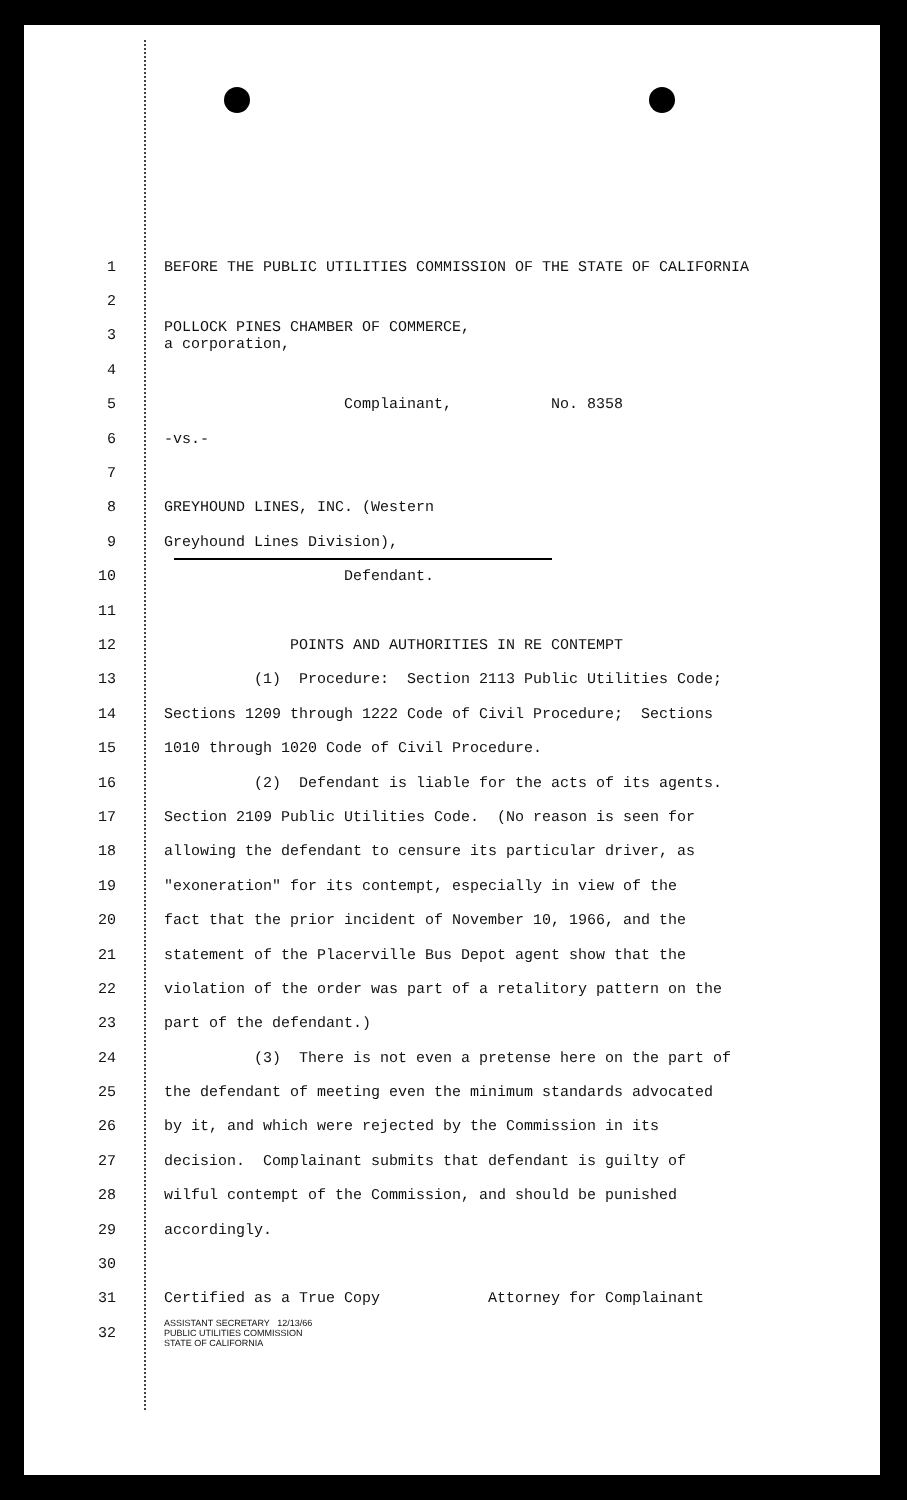1
BEFORE THE PUBLIC UTILITIES COMMISSION OF THE STATE OF CALIFORNIA
2
3
POLLOCK PINES CHAMBER OF COMMERCE, a corporation,
4
5
Complainant, No. 8358
6
-vs.-
7
8
GREYHOUND LINES, INC. (Western
9
Greyhound Lines Division),
10
Defendant.
11
12
POINTS AND AUTHORITIES IN RE CONTEMPT
13
(1) Procedure: Section 2113 Public Utilities Code;
14
Sections 1209 through 1222 Code of Civil Procedure; Sections
15
1010 through 1020 Code of Civil Procedure.
16
(2) Defendant is liable for the acts of its agents.
17
Section 2109 Public Utilities Code. (No reason is seen for
18
allowing the defendant to censure its particular driver, as
19
"exoneration" for its contempt, especially in view of the
20
fact that the prior incident of November 10, 1966, and the
21
statement of the Placerville Bus Depot agent show that the
22
violation of the order was part of a retalitory pattern on the
23
part of the defendant.)
24
(3) There is not even a pretense here on the part of
25
the defendant of meeting even the minimum standards advocated
26
by it, and which were rejected by the Commission in its
27
decision. Complainant submits that defendant is guilty of
28
wilful contempt of the Commission, and should be punished
29
accordingly.
30
31
Certified as a True Copy Attorney for Complainant
32
ASSISTANT SECRETARY 12/13/66 PUBLIC UTILITIES COMMISSION STATE OF CALIFORNIA